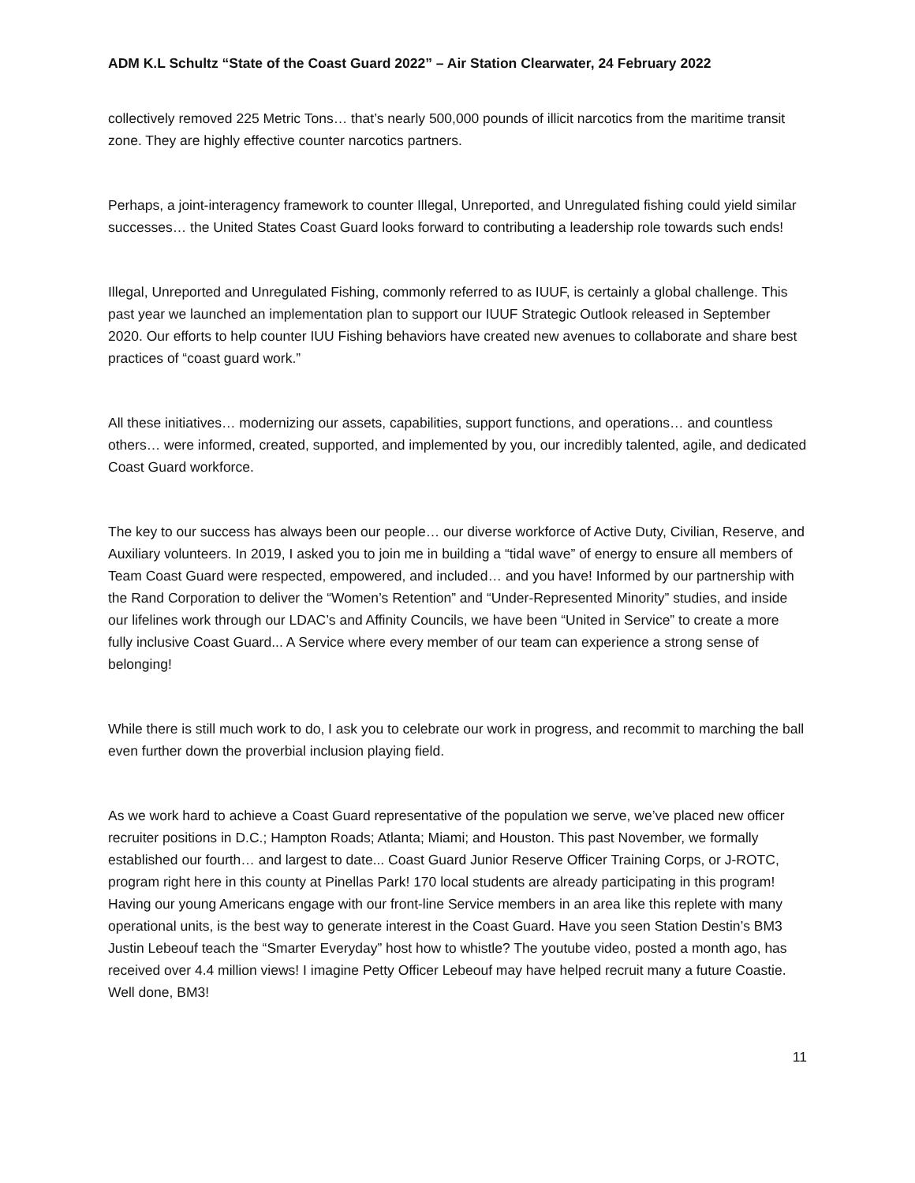ADM K.L Schultz “State of the Coast Guard 2022” – Air Station Clearwater, 24 February 2022
collectively removed 225 Metric Tons… that’s nearly 500,000 pounds of illicit narcotics from the maritime transit zone. They are highly effective counter narcotics partners.
Perhaps, a joint-interagency framework to counter Illegal, Unreported, and Unregulated fishing could yield similar successes… the United States Coast Guard looks forward to contributing a leadership role towards such ends!
Illegal, Unreported and Unregulated Fishing, commonly referred to as IUUF, is certainly a global challenge. This past year we launched an implementation plan to support our IUUF Strategic Outlook released in September 2020. Our efforts to help counter IUU Fishing behaviors have created new avenues to collaborate and share best practices of “coast guard work.”
All these initiatives… modernizing our assets, capabilities, support functions, and operations… and countless others… were informed, created, supported, and implemented by you, our incredibly talented, agile, and dedicated Coast Guard workforce.
The key to our success has always been our people… our diverse workforce of Active Duty, Civilian, Reserve, and Auxiliary volunteers. In 2019, I asked you to join me in building a “tidal wave” of energy to ensure all members of Team Coast Guard were respected, empowered, and included… and you have! Informed by our partnership with the Rand Corporation to deliver the “Women’s Retention” and “Under-Represented Minority” studies, and inside our lifelines work through our LDAC’s and Affinity Councils, we have been “United in Service” to create a more fully inclusive Coast Guard... A Service where every member of our team can experience a strong sense of belonging!
While there is still much work to do, I ask you to celebrate our work in progress, and recommit to marching the ball even further down the proverbial inclusion playing field.
As we work hard to achieve a Coast Guard representative of the population we serve, we’ve placed new officer recruiter positions in D.C.; Hampton Roads; Atlanta; Miami; and Houston. This past November, we formally established our fourth… and largest to date... Coast Guard Junior Reserve Officer Training Corps, or J-ROTC, program right here in this county at Pinellas Park! 170 local students are already participating in this program! Having our young Americans engage with our front-line Service members in an area like this replete with many operational units, is the best way to generate interest in the Coast Guard. Have you seen Station Destin’s BM3 Justin Lebeouf teach the “Smarter Everyday” host how to whistle? The youtube video, posted a month ago, has received over 4.4 million views! I imagine Petty Officer Lebeouf may have helped recruit many a future Coastie. Well done, BM3!
11